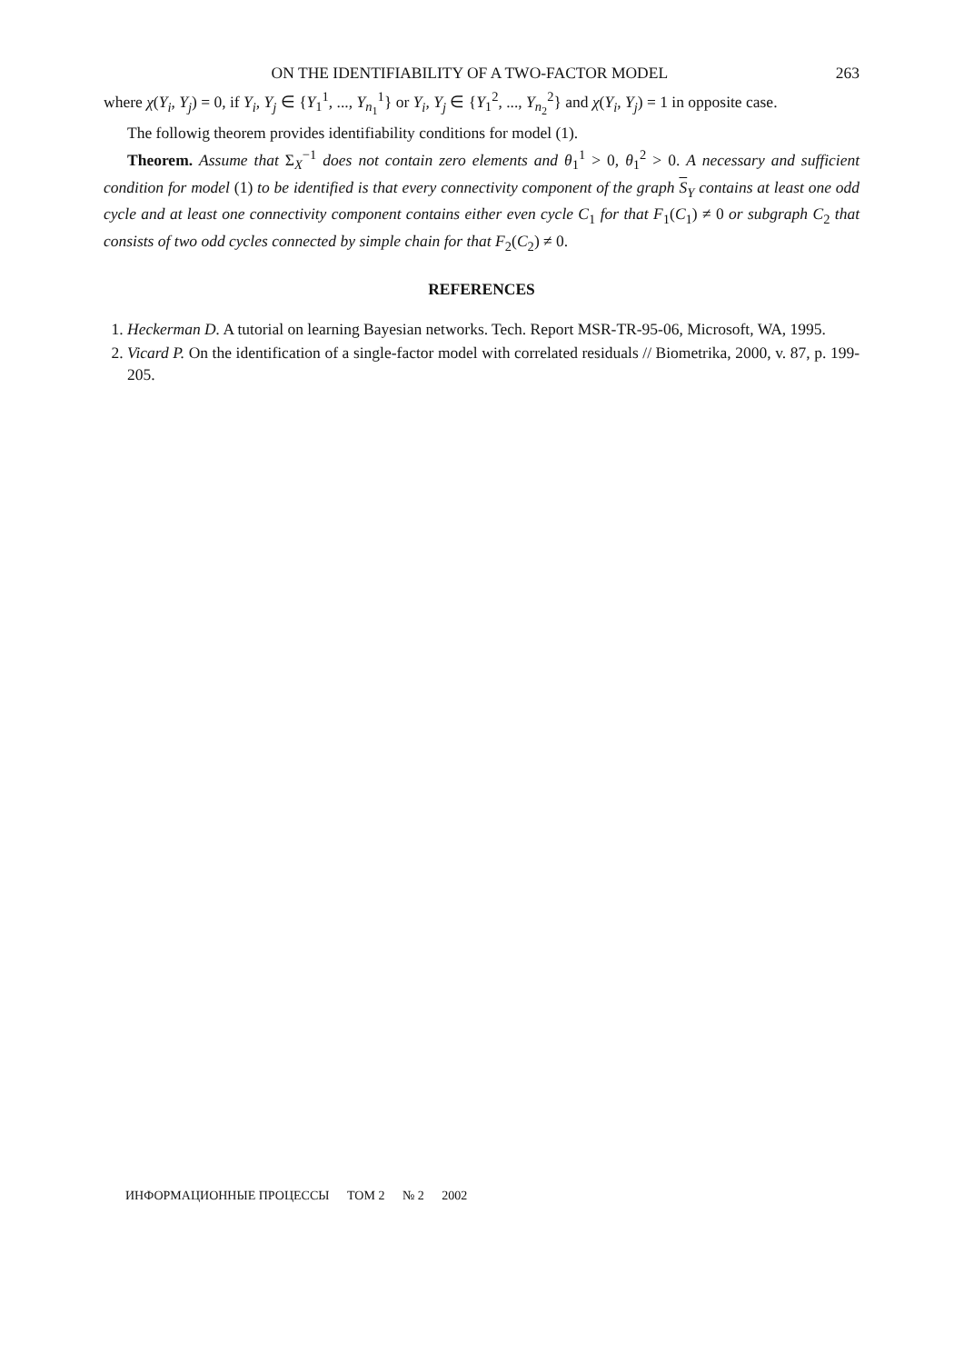ON THE IDENTIFIABILITY OF A TWO-FACTOR MODEL 263
where χ(Y<sub>i</sub>, Y<sub>j</sub>) = 0, if Y<sub>i</sub>, Y<sub>j</sub> ∈ {Y<sub>1</sub><sup>1</sup>, ..., Y<sub>n<sub>1</sub></sub><sup>1</sup>} or Y<sub>i</sub>, Y<sub>j</sub> ∈ {Y<sub>1</sub><sup>2</sup>, ..., Y<sub>n<sub>2</sub></sub><sup>2</sup>} and χ(Y<sub>i</sub>, Y<sub>j</sub>) = 1 in opposite case.
The followig theorem provides identifiability conditions for model (1).
Theorem. Assume that Σ<sub>X</sub><sup>−1</sup> does not contain zero elements and θ<sub>1</sub><sup>1</sup> > 0, θ<sub>1</sub><sup>2</sup> > 0. A necessary and sufficient condition for model (1) to be identified is that every connectivity component of the graph S<sub>Y</sub> contains at least one odd cycle and at least one connectivity component contains either even cycle C<sub>1</sub> for that F<sub>1</sub>(C<sub>1</sub>) ≠ 0 or subgraph C<sub>2</sub> that consists of two odd cycles connected by simple chain for that F<sub>2</sub>(C<sub>2</sub>) ≠ 0.
REFERENCES
1. Heckerman D. A tutorial on learning Bayesian networks. Tech. Report MSR-TR-95-06, Microsoft, WA, 1995.
2. Vicard P. On the identification of a single-factor model with correlated residuals // Biometrika, 2000, v. 87, p. 199-205.
ИНФОРМАЦИОННЫЕ ПРОЦЕССЫ ТОМ 2 № 2 2002